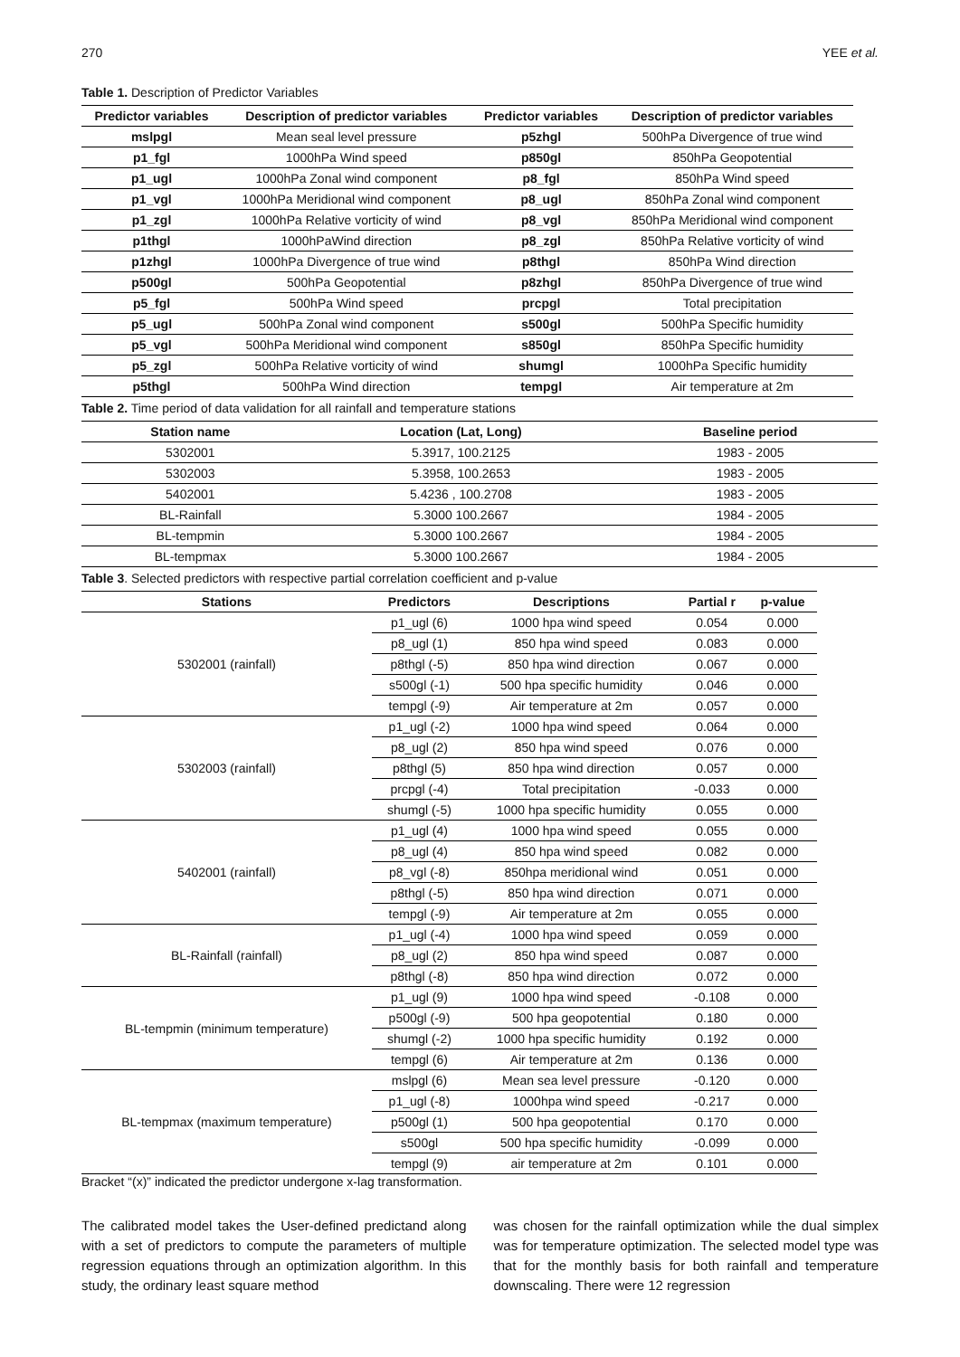270 YEE et al.
Table 1. Description of Predictor Variables
| Predictor variables | Description of predictor variables | Predictor variables | Description of predictor variables |
| --- | --- | --- | --- |
| mslpgl | Mean seal level pressure | p5zhgl | 500hPa Divergence of true wind |
| p1_fgl | 1000hPa Wind speed | p850gl | 850hPa Geopotential |
| p1_ugl | 1000hPa Zonal wind component | p8_fgl | 850hPa Wind speed |
| p1_vgl | 1000hPa Meridional wind component | p8_ugl | 850hPa Zonal wind component |
| p1_zgl | 1000hPa Relative vorticity of wind | p8_vgl | 850hPa Meridional wind component |
| p1thgl | 1000hPaWind direction | p8_zgl | 850hPa Relative vorticity of wind |
| p1zhgl | 1000hPa Divergence of true wind | p8thgl | 850hPa Wind direction |
| p500gl | 500hPa Geopotential | p8zhgl | 850hPa Divergence of true wind |
| p5_fgl | 500hPa Wind speed | prcpgl | Total precipitation |
| p5_ugl | 500hPa Zonal wind component | s500gl | 500hPa Specific humidity |
| p5_vgl | 500hPa Meridional wind component | s850gl | 850hPa Specific humidity |
| p5_zgl | 500hPa Relative vorticity of wind | shumgl | 1000hPa Specific humidity |
| p5thgl | 500hPa Wind direction | tempgl | Air temperature at 2m |
Table 2. Time period of data validation for all rainfall and temperature stations
| Station name | Location (Lat, Long) | Baseline period |
| --- | --- | --- |
| 5302001 | 5.3917, 100.2125 | 1983 - 2005 |
| 5302003 | 5.3958, 100.2653 | 1983 - 2005 |
| 5402001 | 5.4236 , 100.2708 | 1983 - 2005 |
| BL-Rainfall | 5.3000 100.2667 | 1984 - 2005 |
| BL-tempmin | 5.3000 100.2667 | 1984 - 2005 |
| BL-tempmax | 5.3000 100.2667 | 1984 - 2005 |
Table 3. Selected predictors with respective partial correlation coefficient and p-value
| Stations | Predictors | Descriptions | Partial r | p-value |
| --- | --- | --- | --- | --- |
| 5302001 (rainfall) | p1_ugl (6) | 1000 hpa wind speed | 0.054 | 0.000 |
| | p8_ugl (1) | 850 hpa wind speed | 0.083 | 0.000 |
| | p8thgl (-5) | 850 hpa wind direction | 0.067 | 0.000 |
| | s500gl (-1) | 500 hpa specific humidity | 0.046 | 0.000 |
| | tempgl (-9) | Air temperature at 2m | 0.057 | 0.000 |
| 5302003 (rainfall) | p1_ugl (-2) | 1000 hpa wind speed | 0.064 | 0.000 |
| | p8_ugl (2) | 850 hpa wind speed | 0.076 | 0.000 |
| | p8thgl (5) | 850 hpa wind direction | 0.057 | 0.000 |
| | prcpgl (-4) | Total precipitation | -0.033 | 0.000 |
| | shumgl (-5) | 1000 hpa specific humidity | 0.055 | 0.000 |
| 5402001 (rainfall) | p1_ugl (4) | 1000 hpa wind speed | 0.055 | 0.000 |
| | p8_ugl (4) | 850 hpa wind speed | 0.082 | 0.000 |
| | p8_vgl (-8) | 850hpa meridional wind | 0.051 | 0.000 |
| | p8thgl (-5) | 850 hpa wind direction | 0.071 | 0.000 |
| | tempgl (-9) | Air temperature at 2m | 0.055 | 0.000 |
| BL-Rainfall (rainfall) | p1_ugl (-4) | 1000 hpa wind speed | 0.059 | 0.000 |
| | p8_ugl (2) | 850 hpa wind speed | 0.087 | 0.000 |
| | p8thgl (-8) | 850 hpa wind direction | 0.072 | 0.000 |
| BL-tempmin (minimum temperature) | p1_ugl (9) | 1000 hpa wind speed | -0.108 | 0.000 |
| | p500gl (-9) | 500 hpa geopotential | 0.180 | 0.000 |
| | shumgl (-2) | 1000 hpa specific humidity | 0.192 | 0.000 |
| | tempgl (6) | Air temperature at 2m | 0.136 | 0.000 |
| BL-tempmax (maximum temperature) | mslpgl (6) | Mean sea level pressure | -0.120 | 0.000 |
| | p1_ugl (-8) | 1000hpa wind speed | -0.217 | 0.000 |
| | p500gl (1) | 500 hpa geopotential | 0.170 | 0.000 |
| | s500gl | 500 hpa specific humidity | -0.099 | 0.000 |
| | tempgl (9) | air temperature at 2m | 0.101 | 0.000 |
Bracket “(x)” indicated the predictor undergone x-lag transformation.
The calibrated model takes the User-defined predictand along with a set of predictors to compute the parameters of multiple regression equations through an optimization algorithm. In this study, the ordinary least square method
was chosen for the rainfall optimization while the dual simplex was for temperature optimization. The selected model type was that for the monthly basis for both rainfall and temperature downscaling. There were 12 regression